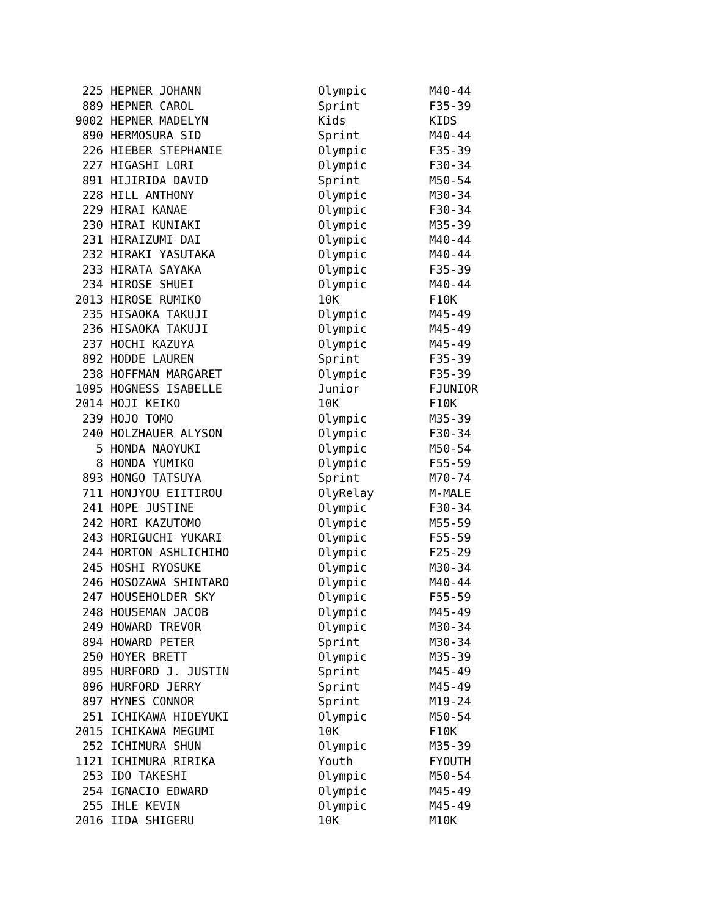| 225 | HEPNER JOHANN | Olympic | M40-44 |
| 889 | HEPNER CAROL | Sprint | F35-39 |
| 9002 | HEPNER MADELYN | Kids | KIDS |
| 890 | HERMOSURA SID | Sprint | M40-44 |
| 226 | HIEBER STEPHANIE | Olympic | F35-39 |
| 227 | HIGASHI LORI | Olympic | F30-34 |
| 891 | HIJIRIDA DAVID | Sprint | M50-54 |
| 228 | HILL ANTHONY | Olympic | M30-34 |
| 229 | HIRAI KANAE | Olympic | F30-34 |
| 230 | HIRAI KUNIAKI | Olympic | M35-39 |
| 231 | HIRAIZUMI DAI | Olympic | M40-44 |
| 232 | HIRAKI YASUTAKA | Olympic | M40-44 |
| 233 | HIRATA SAYAKA | Olympic | F35-39 |
| 234 | HIROSE SHUEI | Olympic | M40-44 |
| 2013 | HIROSE RUMIKO | 10K | F10K |
| 235 | HISAOKA TAKUJI | Olympic | M45-49 |
| 236 | HISAOKA TAKUJI | Olympic | M45-49 |
| 237 | HOCHI KAZUYA | Olympic | M45-49 |
| 892 | HODDE LAUREN | Sprint | F35-39 |
| 238 | HOFFMAN MARGARET | Olympic | F35-39 |
| 1095 | HOGNESS ISABELLE | Junior | FJUNIOR |
| 2014 | HOJI KEIKO | 10K | F10K |
| 239 | HOJO TOMO | Olympic | M35-39 |
| 240 | HOLZHAUER ALYSON | Olympic | F30-34 |
| 5 | HONDA NAOYUKI | Olympic | M50-54 |
| 8 | HONDA YUMIKO | Olympic | F55-59 |
| 893 | HONGO TATSUYA | Sprint | M70-74 |
| 711 | HONJYOU EIITIROU | OlyRelay | M-MALE |
| 241 | HOPE JUSTINE | Olympic | F30-34 |
| 242 | HORI KAZUTOMO | Olympic | M55-59 |
| 243 | HORIGUCHI YUKARI | Olympic | F55-59 |
| 244 | HORTON ASHLICHIHO | Olympic | F25-29 |
| 245 | HOSHI RYOSUKE | Olympic | M30-34 |
| 246 | HOSOZAWA SHINTARO | Olympic | M40-44 |
| 247 | HOUSEHOLDER SKY | Olympic | F55-59 |
| 248 | HOUSEMAN JACOB | Olympic | M45-49 |
| 249 | HOWARD TREVOR | Olympic | M30-34 |
| 894 | HOWARD PETER | Sprint | M30-34 |
| 250 | HOYER BRETT | Olympic | M35-39 |
| 895 | HURFORD J. JUSTIN | Sprint | M45-49 |
| 896 | HURFORD JERRY | Sprint | M45-49 |
| 897 | HYNES CONNOR | Sprint | M19-24 |
| 251 | ICHIKAWA HIDEYUKI | Olympic | M50-54 |
| 2015 | ICHIKAWA MEGUMI | 10K | F10K |
| 252 | ICHIMURA SHUN | Olympic | M35-39 |
| 1121 | ICHIMURA RIRIKA | Youth | FYOUTH |
| 253 | IDO TAKESHI | Olympic | M50-54 |
| 254 | IGNACIO EDWARD | Olympic | M45-49 |
| 255 | IHLE KEVIN | Olympic | M45-49 |
| 2016 | IIDA SHIGERU | 10K | M10K |